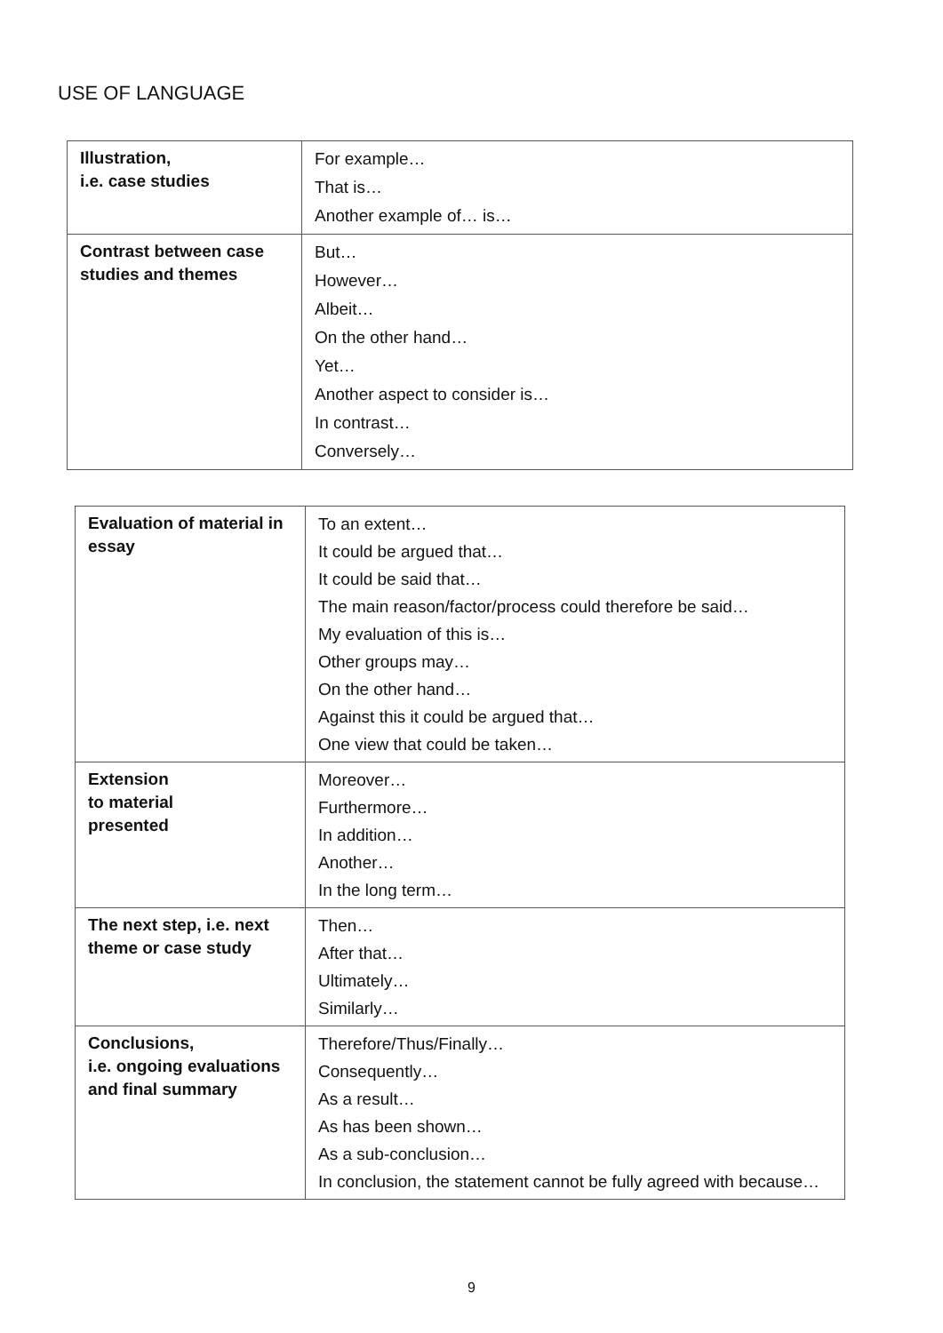USE OF LANGUAGE
| Illustration, i.e. case studies | For example… That is… Another example of… is… |
| Contrast between case studies and themes | But… However… Albeit… On the other hand… Yet… Another aspect to consider is… In contrast… Conversely… |
| Evaluation of material in essay | To an extent… It could be argued that… It could be said that… The main reason/factor/process could therefore be said… My evaluation of this is… Other groups may… On the other hand… Against this it could be argued that… One view that could be taken… |
| Extension to material presented | Moreover… Furthermore… In addition… Another… In the long term… |
| The next step, i.e. next theme or case study | Then… After that… Ultimately… Similarly… |
| Conclusions, i.e. ongoing evaluations and final summary | Therefore/Thus/Finally… Consequently… As a result… As has been shown… As a sub-conclusion… In conclusion, the statement cannot be fully agreed with because… |
9